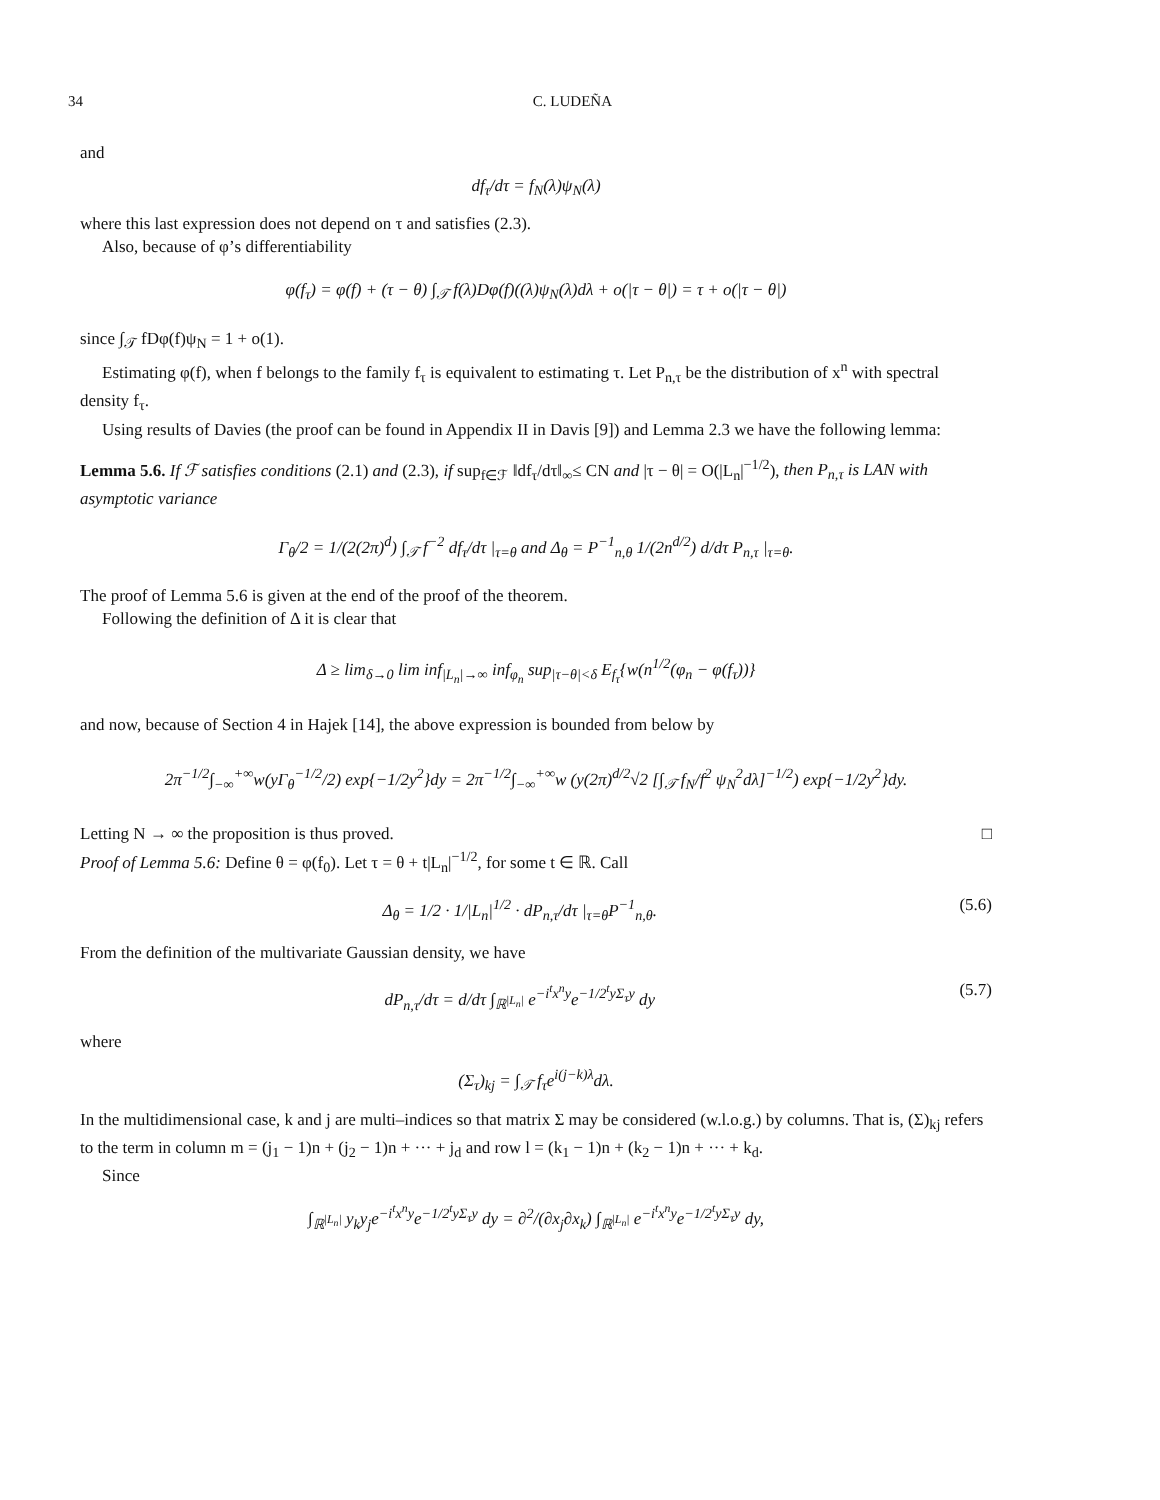34 C. LUDEÑA
and
df<sub>τ</sub>/dτ = f<sub>N</sub>(λ)ψ<sub>N</sub>(λ)
where this last expression does not depend on τ and satisfies (2.3).
Also, because of φ’s differentiability
φ(f<sub>τ</sub>) = φ(f) + (τ − θ) ∫<sub>𝒯</sub> f(λ)Dφ(f)((λ)ψ<sub>N</sub>(λ)dλ + o(|τ − θ|) = τ + o(|τ − θ|)
since ∫<sub>𝒯</sub> fDφ(f)ψ<sub>N</sub> = 1 + o(1).
Estimating φ(f), when f belongs to the family f<sub>τ</sub> is equivalent to estimating τ. Let P<sub>n,τ</sub> be the distribution of x<sup>n</sup> with spectral density f<sub>τ</sub>.
Using results of Davies (the proof can be found in Appendix II in Davis [9]) and Lemma 2.3 we have the following lemma:
Lemma 5.6. If ℱ satisfies conditions (2.1) and (2.3), if sup<sub>f∈ℱ</sub> ‖df<sub>τ</sub>/dτ‖<sub>∞</sub>≤ CN and |τ − θ| = O(|L<sub>n</sub>|<sup>−1/2</sup>), then P<sub>n,τ</sub> is LAN with asymptotic variance
Γ<sub>θ</sub>/2 = 1/(2(2π)<sup>d</sup>) ∫<sub>𝒯</sub> f<sup>−2</sup> df<sub>τ</sub>/dτ |<sub>τ=θ</sub> and Δ<sub>θ</sub> = P<sup>−1</sup><sub>n,θ</sub> 1/(2n<sup>d/2</sup>) d/dτ P<sub>n,τ</sub> |<sub>τ=θ</sub>.
The proof of Lemma 5.6 is given at the end of the proof of the theorem.
Following the definition of Δ it is clear that
Δ ≥ lim<sub>δ→0</sub> lim inf<sub>|L<sub>n</sub>|→∞</sub> inf<sub>φ<sub>n</sub></sub> sup<sub>|τ−θ|<δ</sub> E<sub>f<sub>τ</sub></sub>{w(n<sup>1/2</sup>(φ<sub>n</sub> − φ(f<sub>τ</sub>))}
and now, because of Section 4 in Hajek [14], the above expression is bounded from below by
2π<sup>−1/2</sup>∫<sub>−∞</sub><sup>+∞</sup>w(yΓ<sub>θ</sub><sup>−1/2</sup>/2) exp{−1/2y<sup>2</sup>}dy = 2π<sup>−1/2</sup>∫<sub>−∞</sub><sup>+∞</sup>w (y(2π)<sup>d/2</sup>√2 [∫<sub>𝒯</sub> f<sub>N</sub>/f<sup>2</sup> ψ<sub>N</sub><sup>2</sup>dλ]<sup>−1/2</sup>) exp{−1/2y<sup>2</sup>}dy.
Letting N → ∞ the proposition is thus proved. □
Proof of Lemma 5.6: Define θ = φ(f<sub>0</sub>). Let τ = θ + t|L<sub>n</sub>|<sup>−1/2</sup>, for some t ∈ ℝ. Call
Δ<sub>θ</sub> = 1/2 · 1/|L<sub>n</sub>|<sup>1/2</sup> · dP<sub>n,τ</sub>/dτ |<sub>τ=θ</sub>P<sup>−1</sup><sub>n,θ</sub>. (5.6)
From the definition of the multivariate Gaussian density, we have
dP<sub>n,τ</sub>/dτ = d/dτ ∫<sub>ℝ<sup>|L<sub>n</sub>|</sup></sub> e<sup>−i<sup>t</sup>x<sup>n</sup>y</sup>e<sup>−1/2<sup>t</sup>yΣ<sub>τ</sub>y</sup> dy (5.7)
where
(Σ<sub>τ</sub>)<sub>kj</sub> = ∫<sub>𝒯</sub> f<sub>τ</sub>e<sup>i(j−k)λ</sup>dλ.
In the multidimensional case, k and j are multi–indices so that matrix Σ may be considered (w.l.o.g.) by columns. That is, (Σ)<sub>kj</sub> refers to the term in column m = (j<sub>1</sub> − 1)n + (j<sub>2</sub> − 1)n + ··· + j<sub>d</sub> and row l = (k<sub>1</sub> − 1)n + (k<sub>2</sub> − 1)n + ··· + k<sub>d</sub>.
Since
∫<sub>ℝ<sup>|L<sub>n</sub>|</sup></sub> y<sub>k</sub>y<sub>j</sub>e<sup>−i<sup>t</sup>x<sup>n</sup>y</sup>e<sup>−1/2<sup>t</sup>yΣ<sub>τ</sub>y</sup> dy = ∂<sup>2</sup>/(∂x<sub>j</sub>∂x<sub>k</sub>) ∫<sub>ℝ<sup>|L<sub>n</sub>|</sup></sub> e<sup>−i<sup>t</sup>x<sup>n</sup>y</sup>e<sup>−1/2<sup>t</sup>yΣ<sub>τ</sub>y</sup> dy,